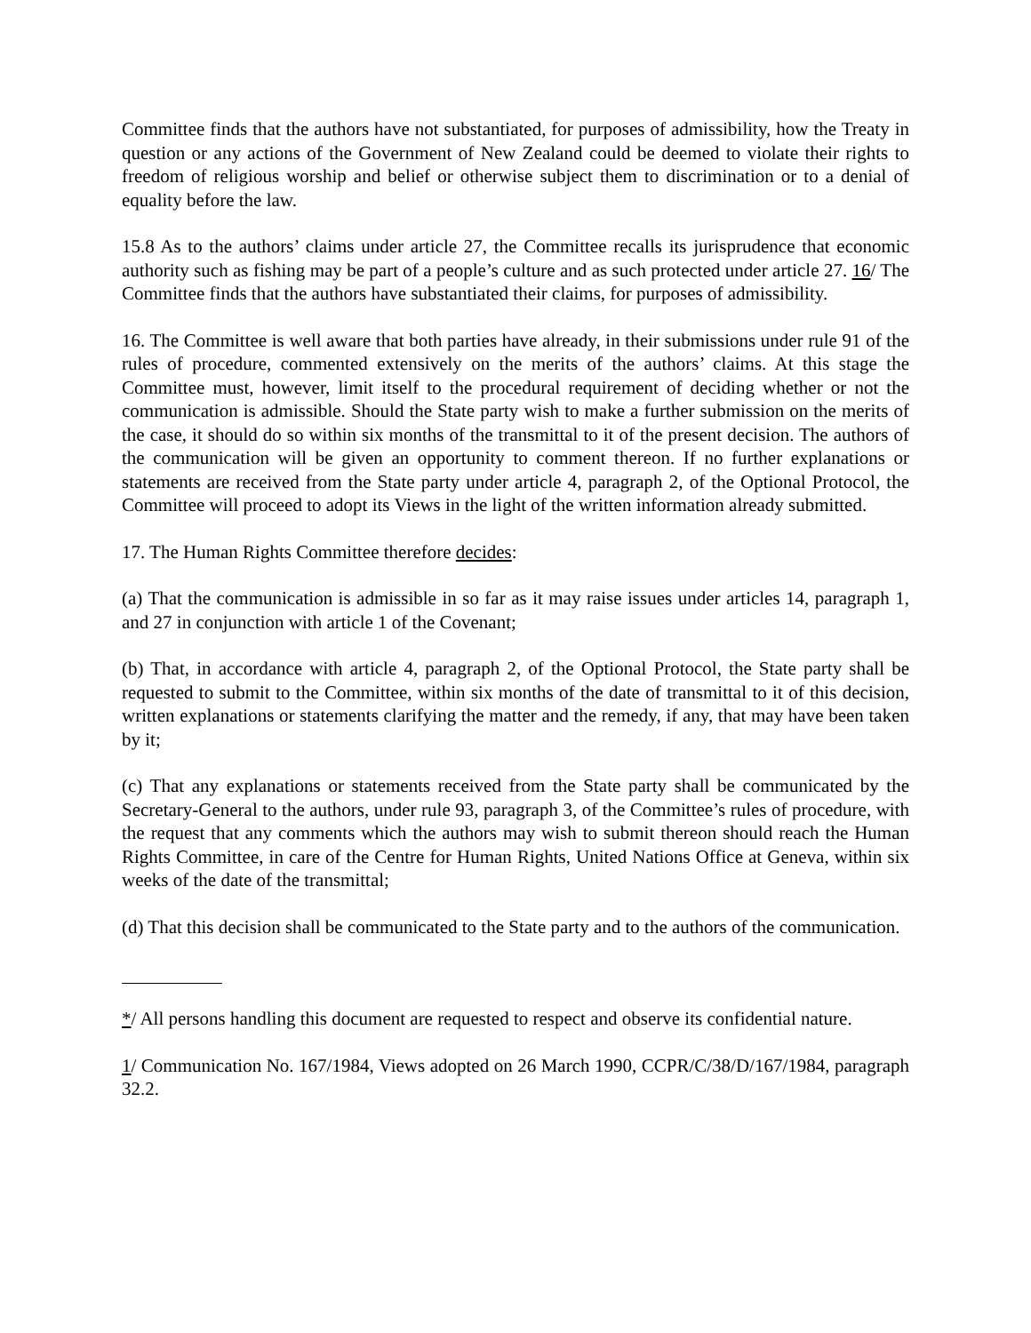Committee finds that the authors have not substantiated, for purposes of admissibility, how the Treaty in question or any actions of the Government of New Zealand could be deemed to violate their rights to freedom of religious worship and belief or otherwise subject them to discrimination or to a denial of equality before the law.
15.8 As to the authors’ claims under article 27, the Committee recalls its jurisprudence that economic authority such as fishing may be part of a people’s culture and as such protected under article 27. 16/ The Committee finds that the authors have substantiated their claims, for purposes of admissibility.
16. The Committee is well aware that both parties have already, in their submissions under rule 91 of the rules of procedure, commented extensively on the merits of the authors’ claims. At this stage the Committee must, however, limit itself to the procedural requirement of deciding whether or not the communication is admissible. Should the State party wish to make a further submission on the merits of the case, it should do so within six months of the transmittal to it of the present decision. The authors of the communication will be given an opportunity to comment thereon. If no further explanations or statements are received from the State party under article 4, paragraph 2, of the Optional Protocol, the Committee will proceed to adopt its Views in the light of the written information already submitted.
17. The Human Rights Committee therefore decides:
(a) That the communication is admissible in so far as it may raise issues under articles 14, paragraph 1, and 27 in conjunction with article 1 of the Covenant;
(b) That, in accordance with article 4, paragraph 2, of the Optional Protocol, the State party shall be requested to submit to the Committee, within six months of the date of transmittal to it of this decision, written explanations or statements clarifying the matter and the remedy, if any, that may have been taken by it;
(c) That any explanations or statements received from the State party shall be communicated by the Secretary-General to the authors, under rule 93, paragraph 3, of the Committee’s rules of procedure, with the request that any comments which the authors may wish to submit thereon should reach the Human Rights Committee, in care of the Centre for Human Rights, United Nations Office at Geneva, within six weeks of the date of the transmittal;
(d) That this decision shall be communicated to the State party and to the authors of the communication.
*/ All persons handling this document are requested to respect and observe its confidential nature.
1/ Communication No. 167/1984, Views adopted on 26 March 1990, CCPR/C/38/D/167/1984, paragraph 32.2.